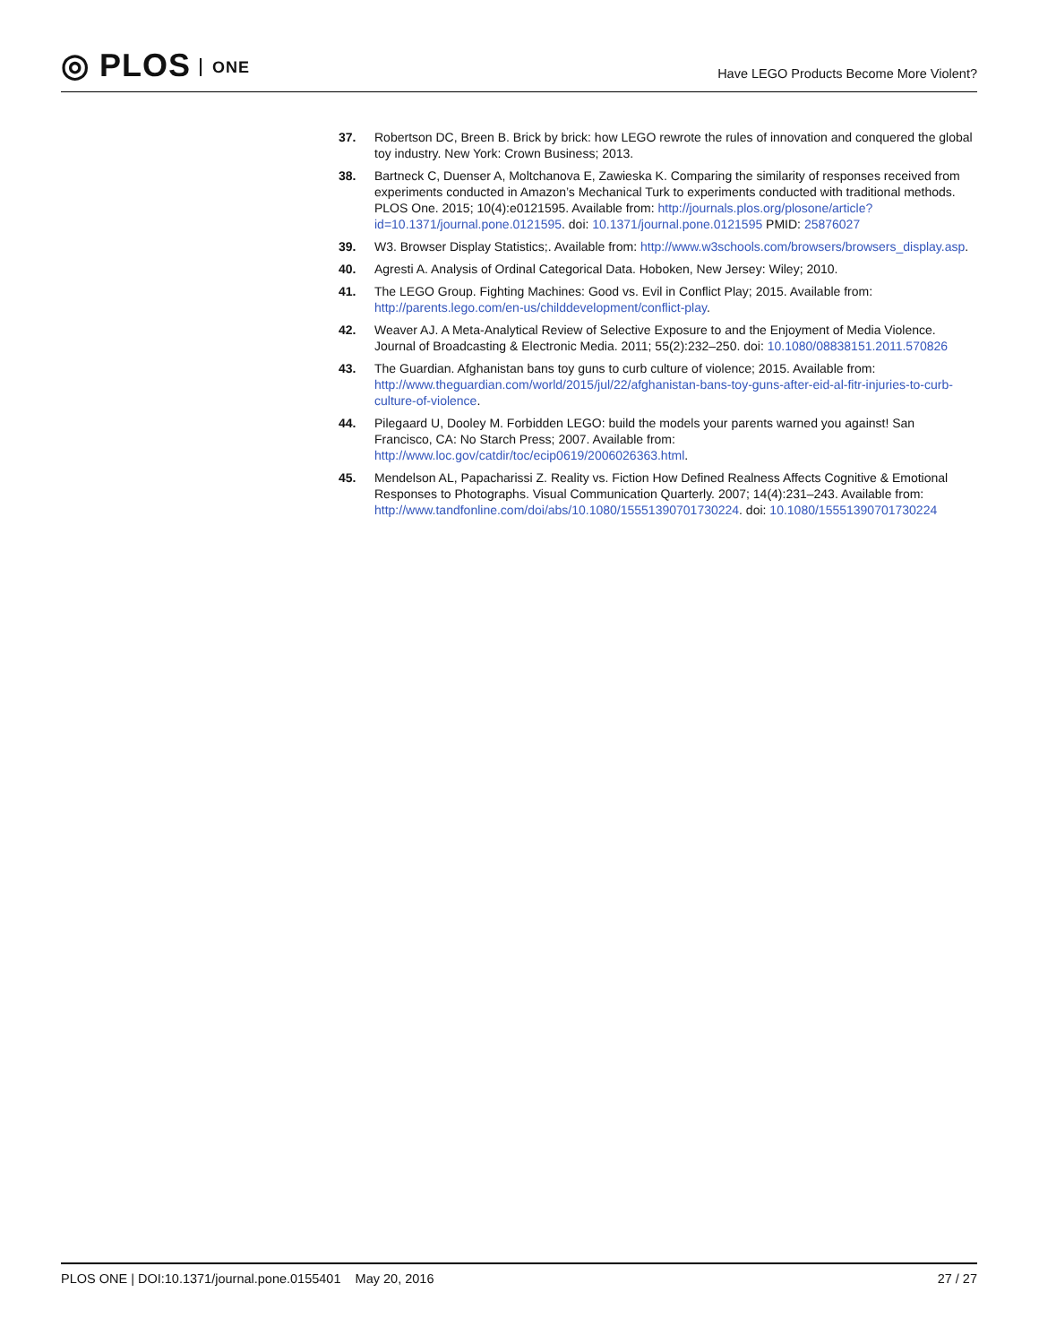◎ PLOS ONE
Have LEGO Products Become More Violent?
37. Robertson DC, Breen B. Brick by brick: how LEGO rewrote the rules of innovation and conquered the global toy industry. New York: Crown Business; 2013.
38. Bartneck C, Duenser A, Moltchanova E, Zawieska K. Comparing the similarity of responses received from experiments conducted in Amazon’s Mechanical Turk to experiments conducted with traditional methods. PLOS One. 2015; 10(4):e0121595. Available from: http://journals.plos.org/plosone/article?id=10.1371/journal.pone.0121595. doi: 10.1371/journal.pone.0121595 PMID: 25876027
39. W3. Browser Display Statistics;. Available from: http://www.w3schools.com/browsers/browsers_display.asp.
40. Agresti A. Analysis of Ordinal Categorical Data. Hoboken, New Jersey: Wiley; 2010.
41. The LEGO Group. Fighting Machines: Good vs. Evil in Conflict Play; 2015. Available from: http://parents.lego.com/en-us/childdevelopment/conflict-play.
42. Weaver AJ. A Meta-Analytical Review of Selective Exposure to and the Enjoyment of Media Violence. Journal of Broadcasting & Electronic Media. 2011; 55(2):232–250. doi: 10.1080/08838151.2011.570826
43. The Guardian. Afghanistan bans toy guns to curb culture of violence; 2015. Available from: http://www.theguardian.com/world/2015/jul/22/afghanistan-bans-toy-guns-after-eid-al-fitr-injuries-to-curb-culture-of-violence.
44. Pilegaard U, Dooley M. Forbidden LEGO: build the models your parents warned you against! San Francisco, CA: No Starch Press; 2007. Available from: http://www.loc.gov/catdir/toc/ecip0619/2006026363.html.
45. Mendelson AL, Papacharissi Z. Reality vs. Fiction How Defined Realness Affects Cognitive & Emotional Responses to Photographs. Visual Communication Quarterly. 2007; 14(4):231–243. Available from: http://www.tandfonline.com/doi/abs/10.1080/15551390701730224. doi: 10.1080/15551390701730224
PLOS ONE | DOI:10.1371/journal.pone.0155401 May 20, 2016
27 / 27